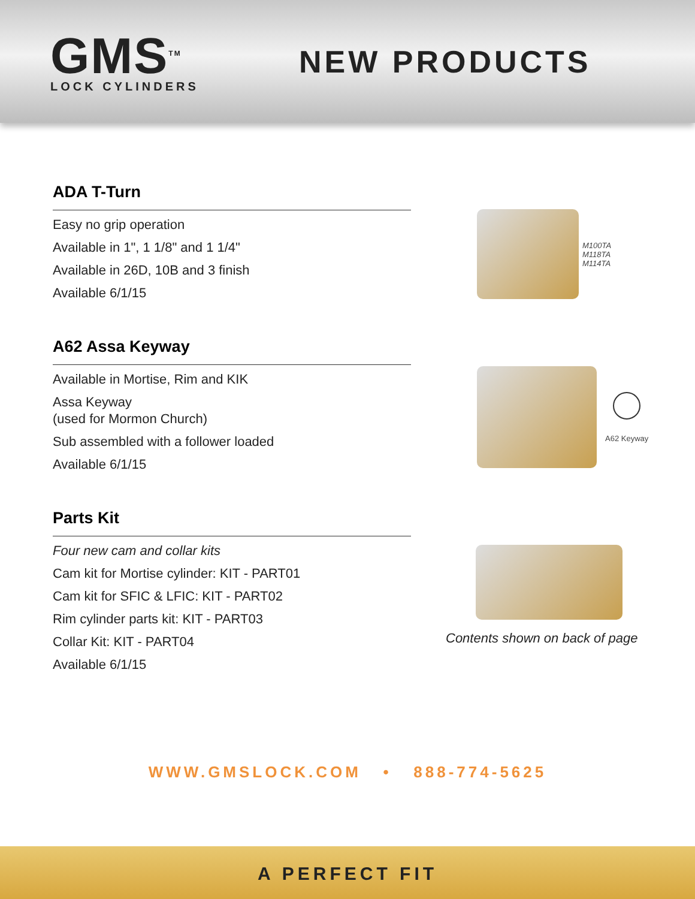GMS<sup>TM</sup>
LOCK CYLINDERS
NEW PRODUCTS
ADA T-Turn
Easy no grip operation
Available in 1", 1 1/8" and 1 1/4"
Available in 26D, 10B and 3 finish
Available 6/1/15
M100TA
M118TA
M114TA
A62 Assa Keyway
Available in Mortise, Rim and KIK
Assa Keyway
(used for Mormon Church)
Sub assembled with a follower loaded
Available 6/1/15
A62 Keyway
Parts Kit
Four new cam and collar kits
Cam kit for Mortise cylinder: KIT - PART01
Cam kit for SFIC & LFIC: KIT - PART02
Rim cylinder parts kit: KIT - PART03
Collar Kit: KIT - PART04
Available 6/1/15
Contents shown on back of page
WWW.GMSLOCK.COM • 888-774-5625
A PERFECT FIT